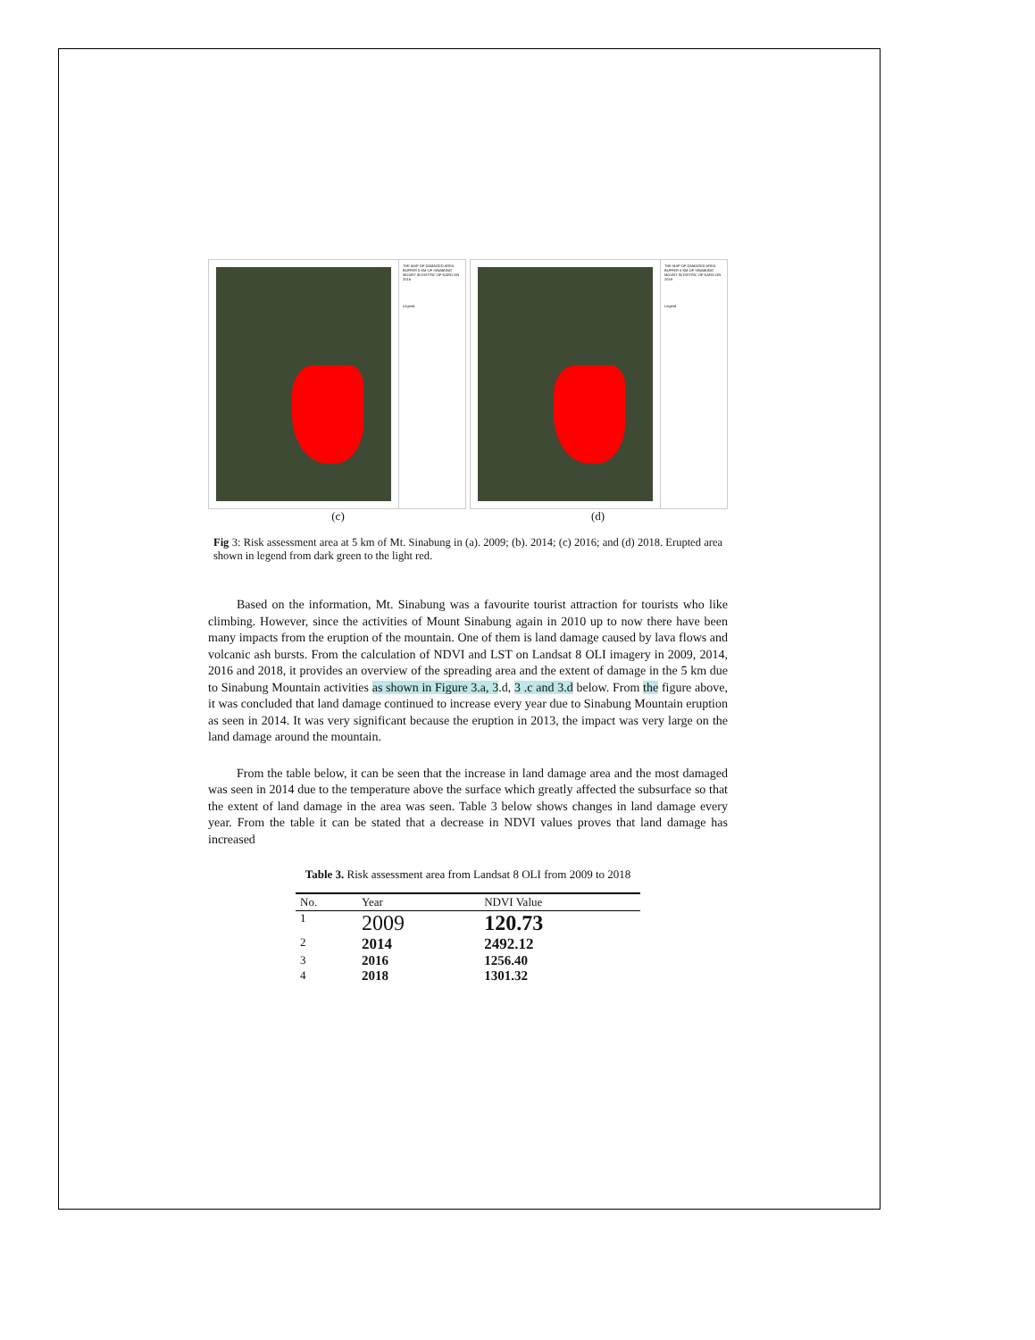THE MAP OF DAMAGED AREA BUFFER 5 KM OF SINABUNG MOUNT IN DISTRIC OF KARO ON 2016
Legend
THE MAP OF DAMAGED AREA BUFFER 5 KM OF SINABUNG MOUNT IN DISTRIC OF KARO ON 2018
Legend
(c) (d)
Fig 3: Risk assessment area at 5 km of Mt. Sinabung in (a). 2009; (b). 2014; (c) 2016; and (d) 2018. Erupted area shown in legend from dark green to the light red.
Based on the information, Mt. Sinabung was a favourite tourist attraction for tourists who like climbing. However, since the activities of Mount Sinabung again in 2010 up to now there have been many impacts from the eruption of the mountain. One of them is land damage caused by lava flows and volcanic ash bursts. From the calculation of NDVI and LST on Landsat 8 OLI imagery in 2009, 2014, 2016 and 2018, it provides an overview of the spreading area and the extent of damage in the 5 km due to Sinabung Mountain activities as shown in Figure 3.a, 3.d, 3 .c and 3.d below. From the figure above, it was concluded that land damage continued to increase every year due to Sinabung Mountain eruption as seen in 2014. It was very significant because the eruption in 2013, the impact was very large on the land damage around the mountain.
From the table below, it can be seen that the increase in land damage area and the most damaged was seen in 2014 due to the temperature above the surface which greatly affected the subsurface so that the extent of land damage in the area was seen. Table 3 below shows changes in land damage every year. From the table it can be stated that a decrease in NDVI values proves that land damage has increased
Table 3. Risk assessment area from Landsat 8 OLI from 2009 to 2018
| No. | Year | NDVI Value |
| --- | --- | --- |
| 1 | 2009 | 120.73 |
| 2 | 2014 | 2492.12 |
| 3 | 2016 | 1256.40 |
| 4 | 2018 | 1301.32 |